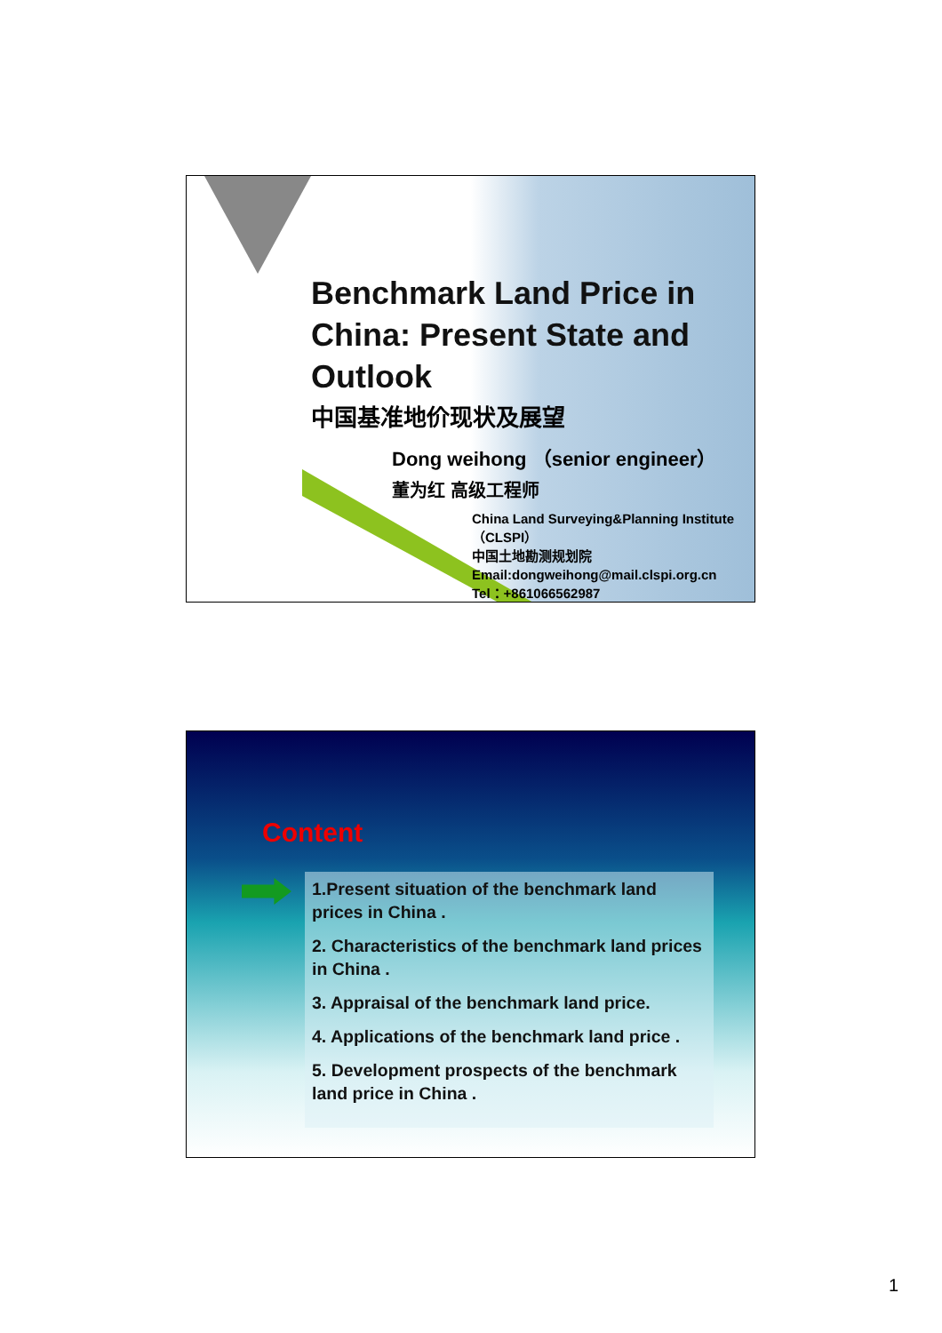Benchmark Land Price in China: Present State and Outlook
中国基准地价现状及展望
Dong weihong （senior engineer）
董为红 高级工程师
China Land Surveying&Planning Institute （CLSPI）
中国土地勘测规划院
Email:dongweihong@mail.clspi.org.cn
Tel：+861066562987
Content
1.Present situation of the benchmark land prices in China .
2. Characteristics of the benchmark land prices in China .
3. Appraisal of the benchmark land price.
4. Applications of the benchmark land price .
5. Development prospects of the benchmark land price in China .
1